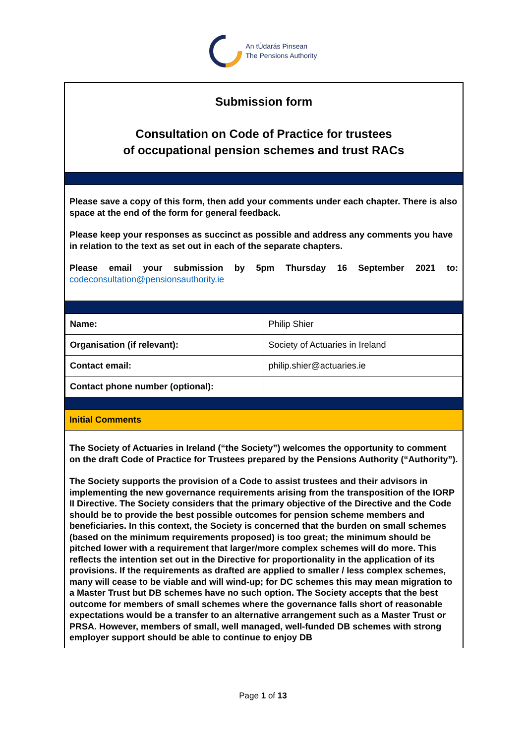An tÚdarás Pinsean
The Pensions Authority
Submission form
Consultation on Code of Practice for trustees
of occupational pension schemes and trust RACs
Please save a copy of this form, then add your comments under each chapter. There is also space at the end of the form for general feedback.
Please keep your responses as succinct as possible and address any comments you have in relation to the text as set out in each of the separate chapters.
Please email your submission by 5pm Thursday 16 September 2021 to: codeconsultation@pensionsauthority.ie
| Name: | Philip Shier |
| Organisation (if relevant): | Society of Actuaries in Ireland |
| Contact email: | philip.shier@actuaries.ie |
| Contact phone number (optional): | |
Initial Comments
The Society of Actuaries in Ireland (“the Society”) welcomes the opportunity to comment on the draft Code of Practice for Trustees prepared by the Pensions Authority (“Authority”).
The Society supports the provision of a Code to assist trustees and their advisors in implementing the new governance requirements arising from the transposition of the IORP II Directive. The Society considers that the primary objective of the Directive and the Code should be to provide the best possible outcomes for pension scheme members and beneficiaries. In this context, the Society is concerned that the burden on small schemes (based on the minimum requirements proposed) is too great; the minimum should be pitched lower with a requirement that larger/more complex schemes will do more. This reflects the intention set out in the Directive for proportionality in the application of its provisions. If the requirements as drafted are applied to smaller / less complex schemes, many will cease to be viable and will wind-up; for DC schemes this may mean migration to a Master Trust but DB schemes have no such option. The Society accepts that the best outcome for members of small schemes where the governance falls short of reasonable expectations would be a transfer to an alternative arrangement such as a Master Trust or PRSA. However, members of small, well managed, well-funded DB schemes with strong employer support should be able to continue to enjoy DB
Page 1 of 13